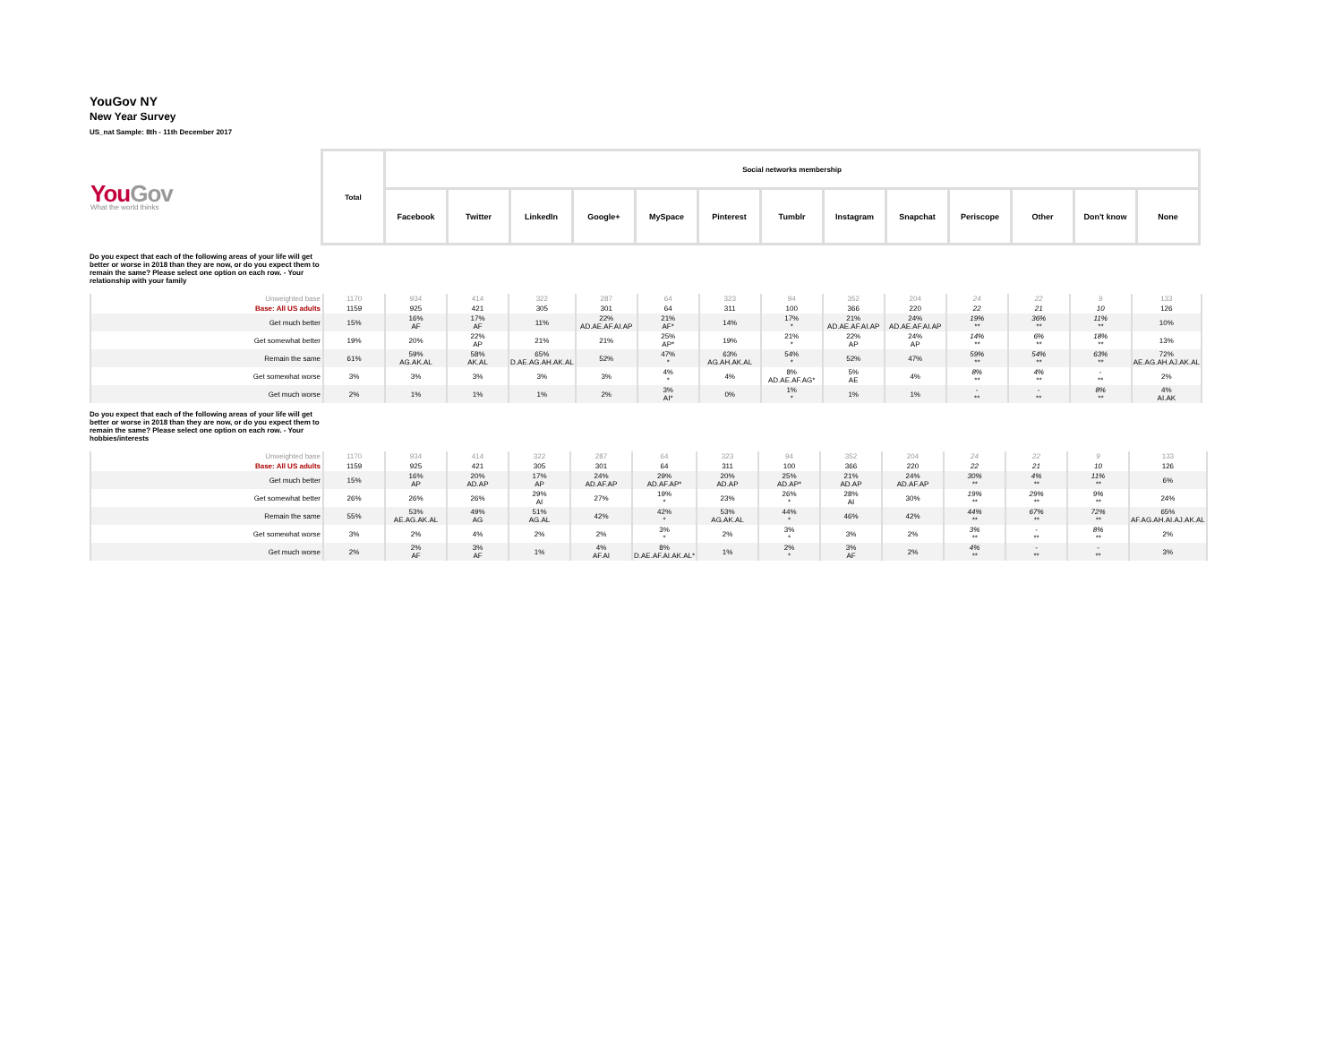YouGov NY
New Year Survey
US_nat Sample: 8th - 11th December 2017
| You Gov What the world thinks | Total | Social networks membership | | | | | | | | | | | | |
| | | Facebook | Twitter | LinkedIn | Google+ | MySpace | Pinterest | Tumblr | Instagram | Snapchat | Periscope | Other | Don't know | None |
Do you expect that each of the following areas of your life will get better or worse in 2018 than they are now, or do you expect them to remain the same? Please select one option on each row. - Your relationship with your family
| Unweighted base | 1170 | 934 | 414 | 322 | 287 | 64 | 323 | 94 | 352 | 204 | 24 | 22 | 9 | 133 |
| Base: All US adults | 1159 | 925 | 421 | 305 | 301 | 64 | 311 | 100 | 366 | 220 | 22 | 21 | 10 | 126 |
| Get much better | 15% | 16% AF | 17% AF | 11% | 22% AD.AE.AF.AI.AP | 21% AF* | 14% | 17% * | 21% AD.AE.AF.AI.AP | 24% AD.AE.AF.AI.AP | 19% ** | 36% ** | 11% ** | 10% |
| Get somewhat better | 19% | 20% | 22% AP | 21% | 21% | 25% AP* | 19% | 21% * | 22% AP | 24% AP | 14% ** | 6% ** | 18% ** | 13% |
| Remain the same | 61% | 59% AG.AK.AL | 58% AK.AL | 65% D.AE.AG.AH.AK.AL | 52% | 47% * | 63% AG.AH.AK.AL | 54% * | 52% | 47% | 59% ** | 54% ** | 63% ** | 72% AE.AG.AH.AJ.AK.AL |
| Get somewhat worse | 3% | 3% | 3% | 3% | 3% | 4% * | 4% | 8% AD.AE.AF.AG* | 5% AE | 4% | 8% ** | 4% ** | - ** | 2% |
| Get much worse | 2% | 1% | 1% | 1% | 2% | 3% AI* | 0% | 1% * | 1% | 1% | - ** | - ** | 8% ** | 4% AI.AK |
Do you expect that each of the following areas of your life will get better or worse in 2018 than they are now, or do you expect them to remain the same? Please select one option on each row. - Your hobbies/interests
| Unweighted base | 1170 | 934 | 414 | 322 | 287 | 64 | 323 | 94 | 352 | 204 | 24 | 22 | 9 | 133 |
| Base: All US adults | 1159 | 925 | 421 | 305 | 301 | 64 | 311 | 100 | 366 | 220 | 22 | 21 | 10 | 126 |
| Get much better | 15% | 16% AP | 20% AD.AP | 17% AP | 24% AD.AF.AP | 29% AD.AF.AP* | 20% AD.AP | 25% AD.AP* | 21% AD.AP | 24% AD.AF.AP | 30% ** | 4% ** | 11% ** | 6% |
| Get somewhat better | 26% | 26% | 26% | 29% AI | 27% | 19% * | 23% | 26% * | 28% AI | 30% | 19% ** | 29% ** | 9% ** | 24% |
| Remain the same | 55% | 53% AE.AG.AK.AL | 49% AG | 51% AG.AL | 42% | 42% * | 53% AG.AK.AL | 44% * | 46% | 42% | 44% ** | 67% ** | 72% ** | 65% AF.AG.AH.AI.AJ.AK.AL |
| Get somewhat worse | 3% | 2% | 4% | 2% | 2% | 3% * | 2% | 3% * | 3% | 2% | 3% ** | - ** | 8% ** | 2% |
| Get much worse | 2% | 2% AF | 3% AF | 1% | 4% AF.AI | 8% D.AE.AF.AI.AK.AL* | 1% | 2% * | 3% AF | 2% | 4% ** | - ** | - ** | 3% |